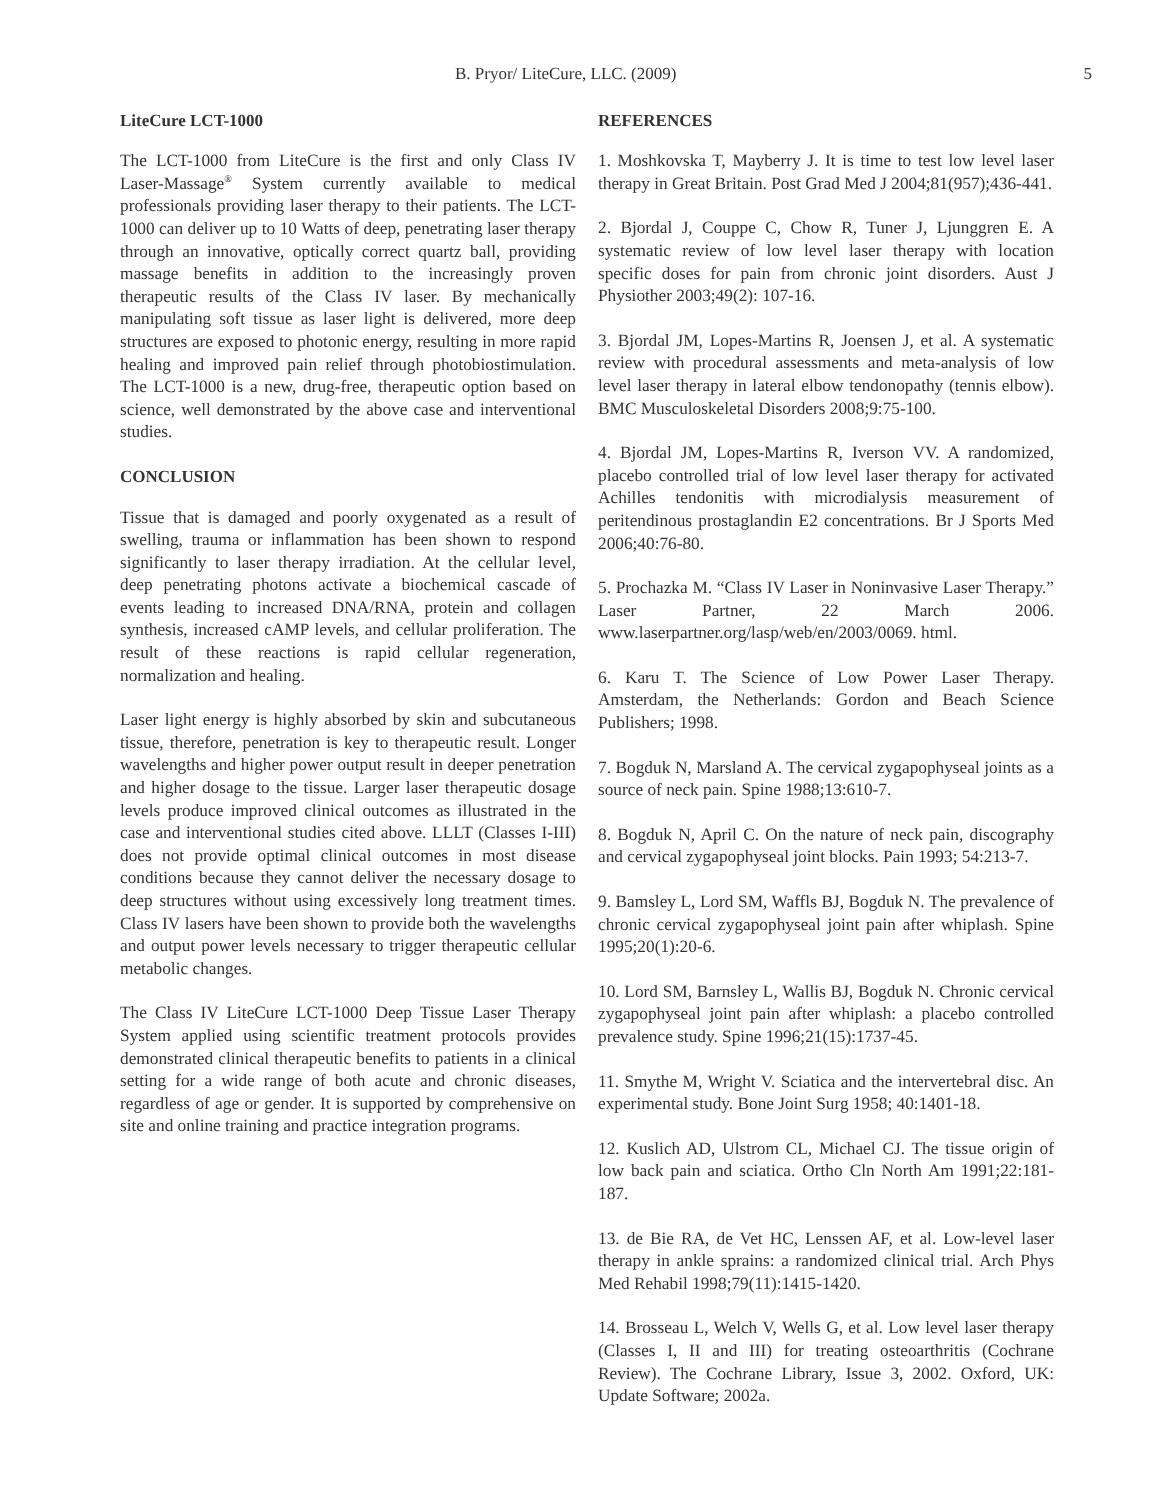B. Pryor/ LiteCure, LLC. (2009) 5
LiteCure LCT-1000
The LCT-1000 from LiteCure is the first and only Class IV Laser-Massage<sup>®</sup> System currently available to medical professionals providing laser therapy to their patients. The LCT-1000 can deliver up to 10 Watts of deep, penetrating laser therapy through an innovative, optically correct quartz ball, providing massage benefits in addition to the increasingly proven therapeutic results of the Class IV laser. By mechanically manipulating soft tissue as laser light is delivered, more deep structures are exposed to photonic energy, resulting in more rapid healing and improved pain relief through photobiostimulation. The LCT-1000 is a new, drug-free, therapeutic option based on science, well demonstrated by the above case and interventional studies.
CONCLUSION
Tissue that is damaged and poorly oxygenated as a result of swelling, trauma or inflammation has been shown to respond significantly to laser therapy irradiation. At the cellular level, deep penetrating photons activate a biochemical cascade of events leading to increased DNA/RNA, protein and collagen synthesis, increased cAMP levels, and cellular proliferation. The result of these reactions is rapid cellular regeneration, normalization and healing.
Laser light energy is highly absorbed by skin and subcutaneous tissue, therefore, penetration is key to therapeutic result. Longer wavelengths and higher power output result in deeper penetration and higher dosage to the tissue. Larger laser therapeutic dosage levels produce improved clinical outcomes as illustrated in the case and interventional studies cited above. LLLT (Classes I-III) does not provide optimal clinical outcomes in most disease conditions because they cannot deliver the necessary dosage to deep structures without using excessively long treatment times. Class IV lasers have been shown to provide both the wavelengths and output power levels necessary to trigger therapeutic cellular metabolic changes.
The Class IV LiteCure LCT-1000 Deep Tissue Laser Therapy System applied using scientific treatment protocols provides demonstrated clinical therapeutic benefits to patients in a clinical setting for a wide range of both acute and chronic diseases, regardless of age or gender. It is supported by comprehensive on site and online training and practice integration programs.
REFERENCES
1. Moshkovska T, Mayberry J. It is time to test low level laser therapy in Great Britain. Post Grad Med J 2004;81(957);436-441.
2. Bjordal J, Couppe C, Chow R, Tuner J, Ljunggren E. A systematic review of low level laser therapy with location specific doses for pain from chronic joint disorders. Aust J Physiother 2003;49(2): 107-16.
3. Bjordal JM, Lopes-Martins R, Joensen J, et al. A systematic review with procedural assessments and meta-analysis of low level laser therapy in lateral elbow tendonopathy (tennis elbow). BMC Musculoskeletal Disorders 2008;9:75-100.
4. Bjordal JM, Lopes-Martins R, Iverson VV. A randomized, placebo controlled trial of low level laser therapy for activated Achilles tendonitis with microdialysis measurement of peritendinous prostaglandin E2 concentrations. Br J Sports Med 2006;40:76-80.
5. Prochazka M. “Class IV Laser in Noninvasive Laser Therapy.” Laser Partner, 22 March 2006. www.laserpartner.org/lasp/web/en/2003/0069. html.
6. Karu T. The Science of Low Power Laser Therapy. Amsterdam, the Netherlands: Gordon and Beach Science Publishers; 1998.
7. Bogduk N, Marsland A. The cervical zygapophyseal joints as a source of neck pain. Spine 1988;13:610-7.
8. Bogduk N, April C. On the nature of neck pain, discography and cervical zygapophyseal joint blocks. Pain 1993; 54:213-7.
9. Bamsley L, Lord SM, Waffls BJ, Bogduk N. The prevalence of chronic cervical zygapophyseal joint pain after whiplash. Spine 1995;20(1):20-6.
10. Lord SM, Barnsley L, Wallis BJ, Bogduk N. Chronic cervical zygapophyseal joint pain after whiplash: a placebo controlled prevalence study. Spine 1996;21(15):1737-45.
11. Smythe M, Wright V. Sciatica and the intervertebral disc. An experimental study. Bone Joint Surg 1958; 40:1401-18.
12. Kuslich AD, Ulstrom CL, Michael CJ. The tissue origin of low back pain and sciatica. Ortho Cln North Am 1991;22:181-187.
13. de Bie RA, de Vet HC, Lenssen AF, et al. Low-level laser therapy in ankle sprains: a randomized clinical trial. Arch Phys Med Rehabil 1998;79(11):1415-1420.
14. Brosseau L, Welch V, Wells G, et al. Low level laser therapy (Classes I, II and III) for treating osteoarthritis (Cochrane Review). The Cochrane Library, Issue 3, 2002. Oxford, UK: Update Software; 2002a.